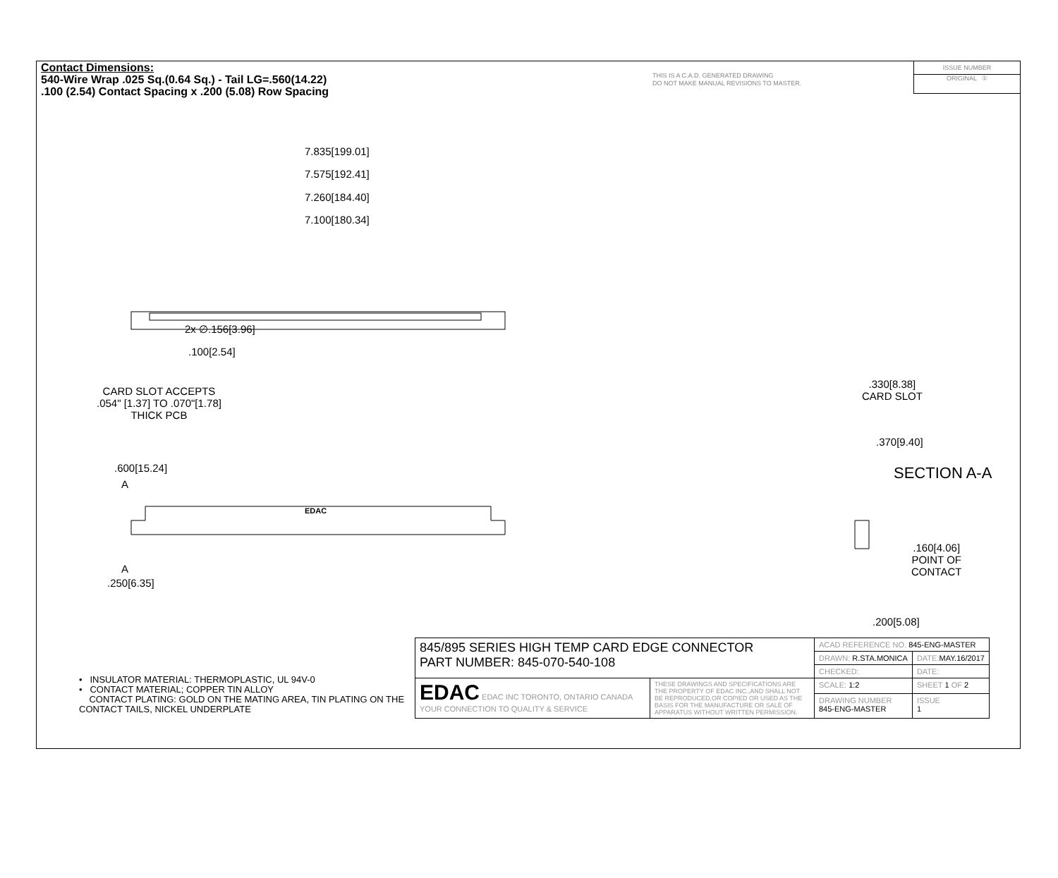Contact Dimensions:
540-Wire Wrap .025 Sq.(0.64 Sq.) - Tail LG=.560(14.22)
.100 (2.54) Contact Spacing x .200 (5.08) Row Spacing
THIS IS A C.A.D. GENERATED DRAWING
DO NOT MAKE MANUAL REVISIONS TO MASTER.
ISSUE NUMBER
ORIGINAL ①
7.835[199.01]
7.575[192.41]
7.260[184.40]
7.100[180.34]
2x ∅.156[3.96]
.100[2.54]
CARD SLOT ACCEPTS
.054" [1.37] TO .070"[1.78]
THICK PCB
.600[15.24]
A
EDAC
A
.250[6.35]
.330[8.38]
CARD SLOT
.370[9.40]
SECTION A-A
.160[4.06]
POINT OF
CONTACT
.200[5.08]
• INSULATOR MATERIAL: THERMOPLASTIC, UL 94V-0
• CONTACT MATERIAL; COPPER TIN ALLOY
CONTACT PLATING: GOLD ON THE MATING AREA, TIN PLATING ON THE CONTACT TAILS, NICKEL UNDERPLATE
| 845/895 SERIES HIGH TEMP CARD EDGE CONNECTOR PART NUMBER: 845-070-540-108 | | ACAD REFERENCE NO. 845-ENG-MASTER | | |
| | | DRAWN: R.STA.MONICA | DATE: MAY.16/2017 | |
| | | CHECKED: | DATE: | |
| EDAC EDAC INC TORONTO, ONTARIO CANADA YOUR CONNECTION TO QUALITY & SERVICE | THESE DRAWINGS AND SPECIFICATIONS ARE THE PROPERTY OF EDAC INC.,AND SHALL NOT BE REPRODUCED,OR COPIED OR USED AS THE BASIS FOR THE MANUFACTURE OR SALE OF APPARATUS WITHOUT WRITTEN PERMISSION. | SCALE: 1:2 | SHEET 1 OF 2 | |
| | | DRAWING NUMBER 845-ENG-MASTER | | ISSUE 1 |